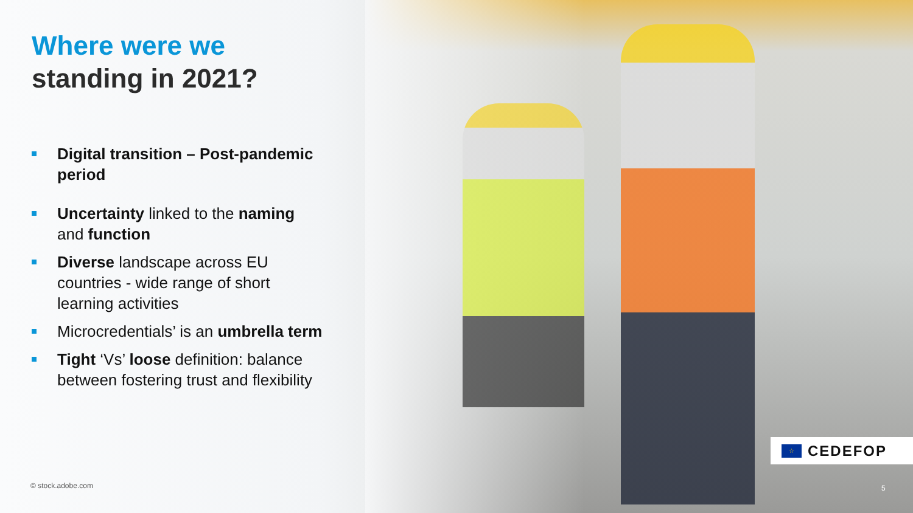Where were we
standing in 2021?
Digital transition – Post-pandemic period
Uncertainty linked to the naming and function
Diverse landscape across EU countries - wide range of short learning activities
Microcredentials’ is an umbrella term
Tight ‘Vs’ loose definition: balance between fostering trust and flexibility
© stock.adobe.com
☆
CEDEFOP
5